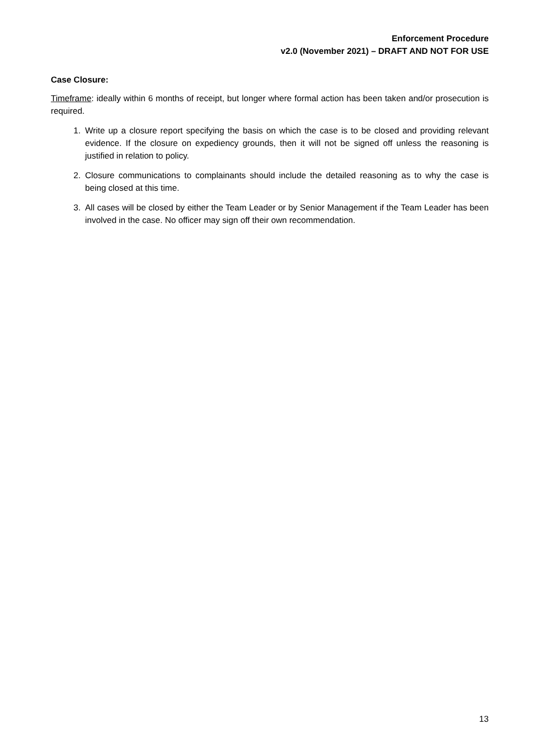Enforcement Procedure
v2.0 (November 2021) – DRAFT AND NOT FOR USE
Case Closure:
Timeframe: ideally within 6 months of receipt, but longer where formal action has been taken and/or prosecution is required.
1. Write up a closure report specifying the basis on which the case is to be closed and providing relevant evidence. If the closure on expediency grounds, then it will not be signed off unless the reasoning is justified in relation to policy.
2. Closure communications to complainants should include the detailed reasoning as to why the case is being closed at this time.
3. All cases will be closed by either the Team Leader or by Senior Management if the Team Leader has been involved in the case. No officer may sign off their own recommendation.
13